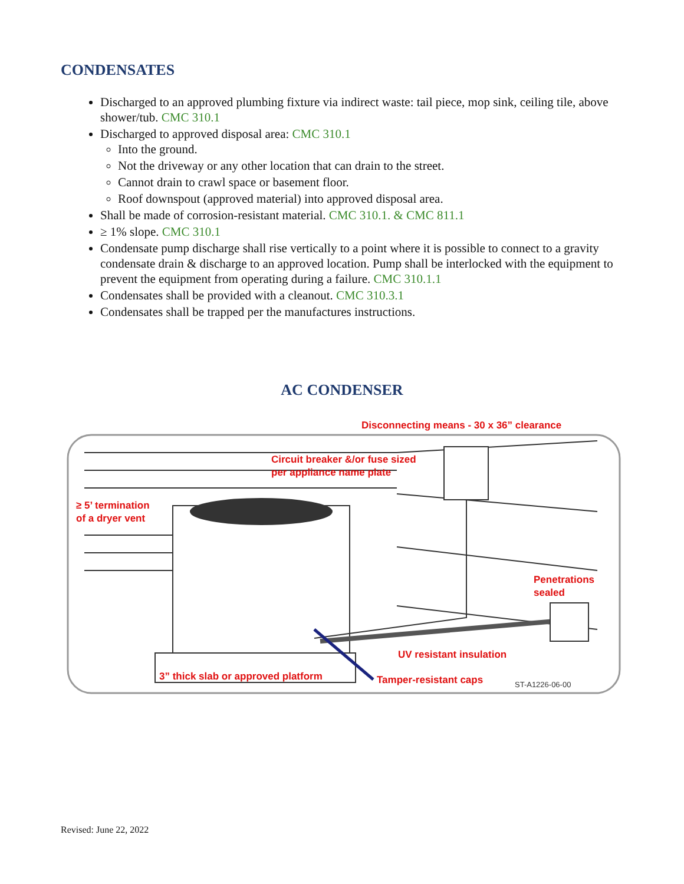CONDENSATES
Discharged to an approved plumbing fixture via indirect waste: tail piece, mop sink, ceiling tile, above shower/tub. CMC 310.1
Discharged to approved disposal area: CMC 310.1
Into the ground.
Not the driveway or any other location that can drain to the street.
Cannot drain to crawl space or basement floor.
Roof downspout (approved material) into approved disposal area.
Shall be made of corrosion-resistant material. CMC 310.1. & CMC 811.1
≥ 1% slope. CMC 310.1
Condensate pump discharge shall rise vertically to a point where it is possible to connect to a gravity condensate drain & discharge to an approved location. Pump shall be interlocked with the equipment to prevent the equipment from operating during a failure. CMC 310.1.1
Condensates shall be provided with a cleanout. CMC 310.3.1
Condensates shall be trapped per the manufactures instructions.
AC CONDENSER
Disconnecting means - 30 x 36” clearance
Circuit breaker &/or fuse sized
per appliance name plate
≥ 5’ termination
of a dryer vent
Penetrations
sealed
UV resistant insulation
3” thick slab or approved platform
Tamper-resistant caps ST-A1226-06-00
Revised: June 22, 2022